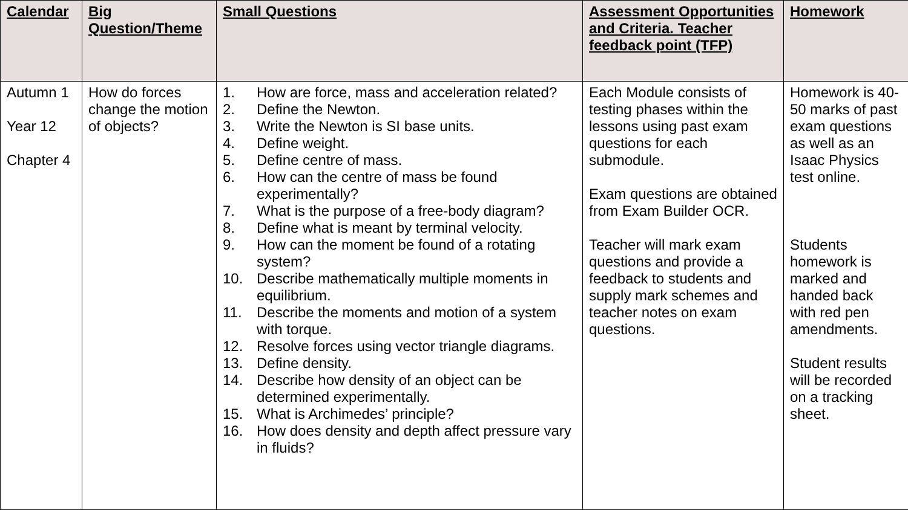| Calendar | Big Question/Theme | Small Questions | Assessment Opportunities and Criteria. Teacher feedback point (TFP) | Homework |
| --- | --- | --- | --- | --- |
| Autumn 1 Year 12 Chapter 4 | How do forces change the motion of objects? | 1. How are force, mass and acceleration related? 2. Define the Newton. 3. Write the Newton is SI base units. 4. Define weight. 5. Define centre of mass. 6. How can the centre of mass be found experimentally? 7. What is the purpose of a free-body diagram? 8. Define what is meant by terminal velocity. 9. How can the moment be found of a rotating system? 10. Describe mathematically multiple moments in equilibrium. 11. Describe the moments and motion of a system with torque. 12. Resolve forces using vector triangle diagrams. 13. Define density. 14. Describe how density of an object can be determined experimentally. 15. What is Archimedes’ principle? 16. How does density and depth affect pressure vary in fluids? | Each Module consists of testing phases within the lessons using past exam questions for each submodule. Exam questions are obtained from Exam Builder OCR. Teacher will mark exam questions and provide a feedback to students and supply mark schemes and teacher notes on exam questions. | Homework is 40-50 marks of past exam questions as well as an Isaac Physics test online. Students homework is marked and handed back with red pen amendments. Student results will be recorded on a tracking sheet. |